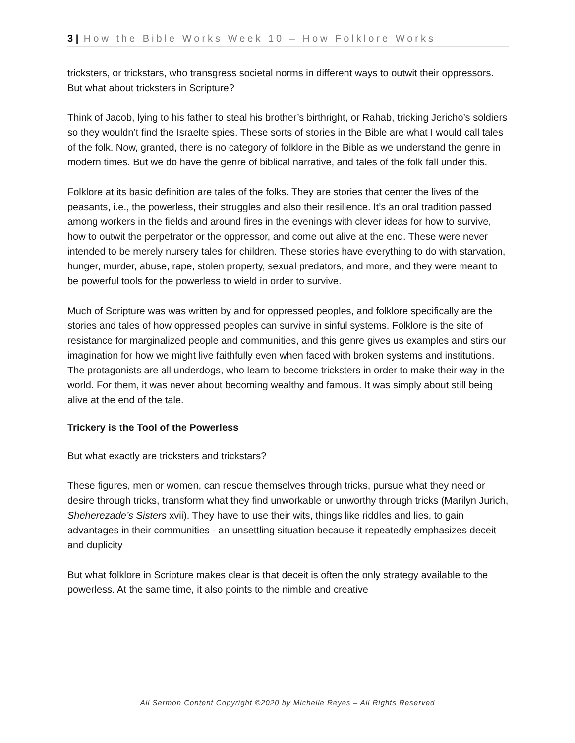3 | How the Bible Works Week 10 – How Folklore Works
tricksters, or trickstars, who transgress societal norms in different ways to outwit their oppressors. But what about tricksters in Scripture?
Think of Jacob, lying to his father to steal his brother’s birthright, or Rahab, tricking Jericho’s soldiers so they wouldn’t find the Israelte spies. These sorts of stories in the Bible are what I would call tales of the folk. Now, granted, there is no category of folklore in the Bible as we understand the genre in modern times. But we do have the genre of biblical narrative, and tales of the folk fall under this.
Folklore at its basic definition are tales of the folks. They are stories that center the lives of the peasants, i.e., the powerless, their struggles and also their resilience. It’s an oral tradition passed among workers in the fields and around fires in the evenings with clever ideas for how to survive, how to outwit the perpetrator or the oppressor, and come out alive at the end. These were never intended to be merely nursery tales for children. These stories have everything to do with starvation, hunger, murder, abuse, rape, stolen property, sexual predators, and more, and they were meant to be powerful tools for the powerless to wield in order to survive.
Much of Scripture was was written by and for oppressed peoples, and folklore specifically are the stories and tales of how oppressed peoples can survive in sinful systems. Folklore is the site of resistance for marginalized people and communities, and this genre gives us examples and stirs our imagination for how we might live faithfully even when faced with broken systems and institutions. The protagonists are all underdogs, who learn to become tricksters in order to make their way in the world. For them, it was never about becoming wealthy and famous. It was simply about still being alive at the end of the tale.
Trickery is the Tool of the Powerless
But what exactly are tricksters and trickstars?
These figures, men or women, can rescue themselves through tricks, pursue what they need or desire through tricks, transform what they find unworkable or unworthy through tricks (Marilyn Jurich, Sheherezade’s Sisters xvii). They have to use their wits, things like riddles and lies, to gain advantages in their communities - an unsettling situation because it repeatedly emphasizes deceit and duplicity
But what folklore in Scripture makes clear is that deceit is often the only strategy available to the powerless. At the same time, it also points to the nimble and creative
All Sermon Content Copyright ©2020 by Michelle Reyes – All Rights Reserved